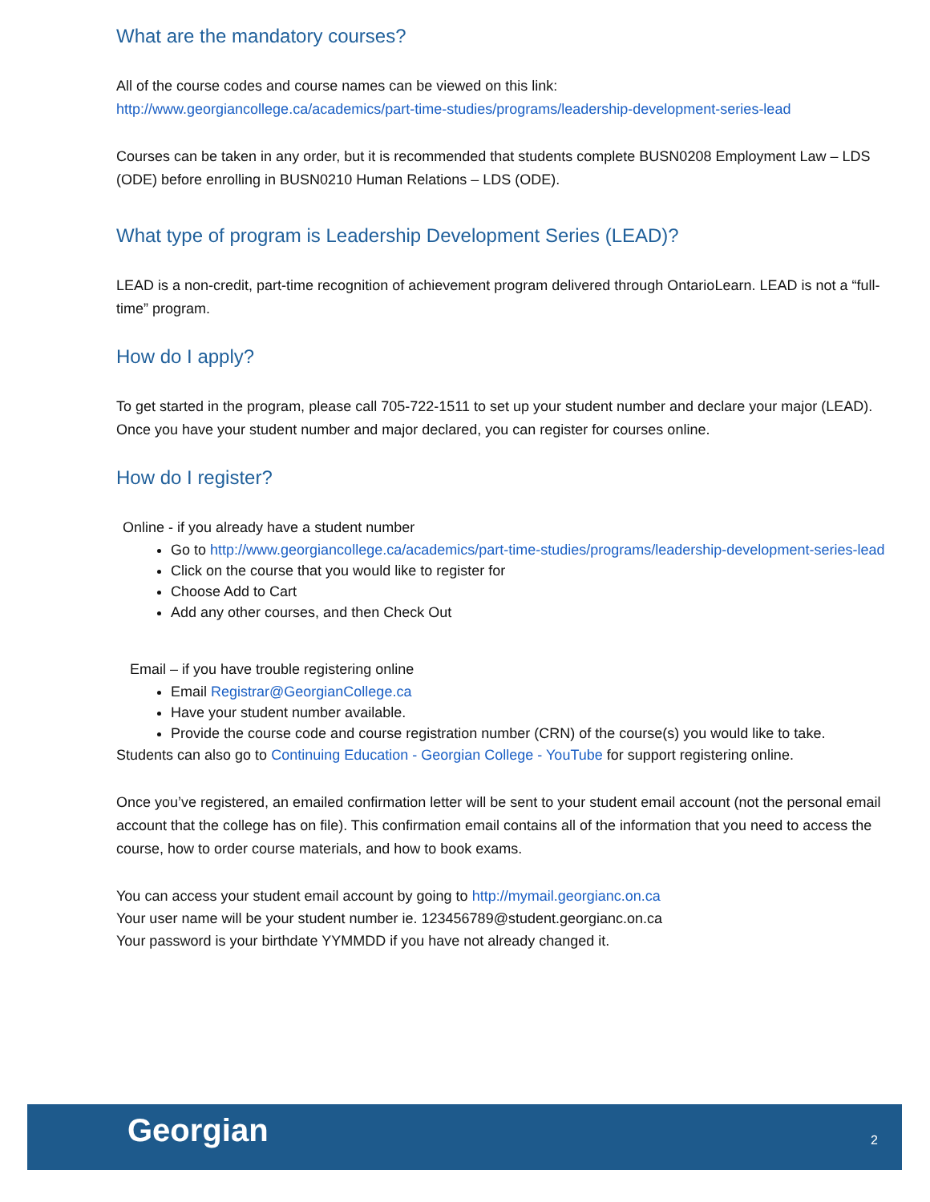What are the mandatory courses?
All of the course codes and course names can be viewed on this link:
http://www.georgiancollege.ca/academics/part-time-studies/programs/leadership-development-series-lead
Courses can be taken in any order, but it is recommended that students complete BUSN0208 Employment Law – LDS (ODE) before enrolling in BUSN0210 Human Relations – LDS (ODE).
What type of program is Leadership Development Series (LEAD)?
LEAD is a non-credit, part-time recognition of achievement program delivered through OntarioLearn. LEAD is not a “full-time” program.
How do I apply?
To get started in the program, please call 705-722-1511 to set up your student number and declare your major (LEAD). Once you have your student number and major declared, you can register for courses online.
How do I register?
Online - if you already have a student number
Go to http://www.georgiancollege.ca/academics/part-time-studies/programs/leadership-development-series-lead
Click on the course that you would like to register for
Choose Add to Cart
Add any other courses, and then Check Out
Email – if you have trouble registering online
Email Registrar@GeorgianCollege.ca
Have your student number available.
Provide the course code and course registration number (CRN) of the course(s) you would like to take.
Students can also go to Continuing Education - Georgian College - YouTube for support registering online.
Once you’ve registered, an emailed confirmation letter will be sent to your student email account (not the personal email account that the college has on file). This confirmation email contains all of the information that you need to access the course, how to order course materials, and how to book exams.
You can access your student email account by going to http://mymail.georgianc.on.ca
Your user name will be your student number ie. 123456789@student.georgianc.on.ca
Your password is your birthdate YYMMDD if you have not already changed it.
Georgian 2